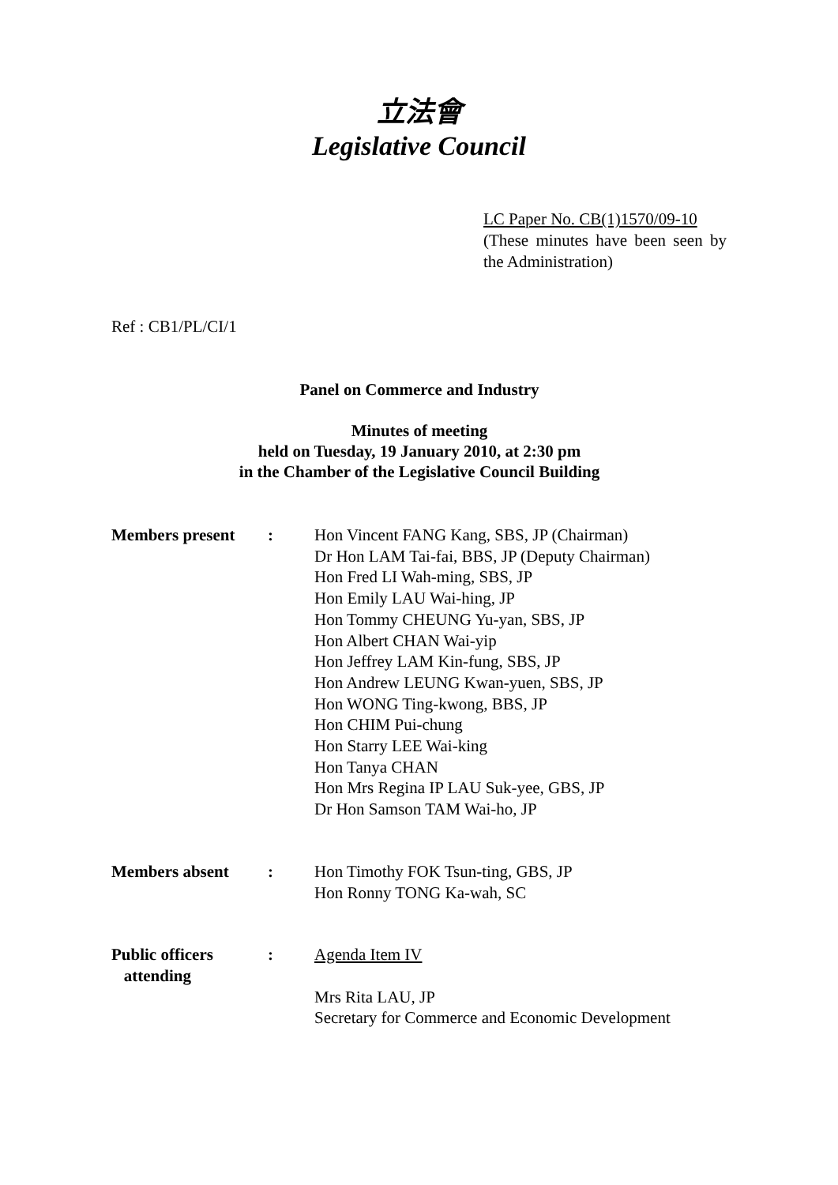立法會
Legislative Council
LC Paper No. CB(1)1570/09-10
(These minutes have been seen by the Administration)
Ref : CB1/PL/CI/1
Panel on Commerce and Industry
Minutes of meeting
held on Tuesday, 19 January 2010, at 2:30 pm
in the Chamber of the Legislative Council Building
| Members present | : | Hon Vincent FANG Kang, SBS, JP (Chairman) Dr Hon LAM Tai-fai, BBS, JP (Deputy Chairman) Hon Fred LI Wah-ming, SBS, JP Hon Emily LAU Wai-hing, JP Hon Tommy CHEUNG Yu-yan, SBS, JP Hon Albert CHAN Wai-yip Hon Jeffrey LAM Kin-fung, SBS, JP Hon Andrew LEUNG Kwan-yuen, SBS, JP Hon WONG Ting-kwong, BBS, JP Hon CHIM Pui-chung Hon Starry LEE Wai-king Hon Tanya CHAN Hon Mrs Regina IP LAU Suk-yee, GBS, JP Dr Hon Samson TAM Wai-ho, JP |
| Members absent | : | Hon Timothy FOK Tsun-ting, GBS, JP Hon Ronny TONG Ka-wah, SC |
| Public officers attending | : | Agenda Item IV Mrs Rita LAU, JP Secretary for Commerce and Economic Development |